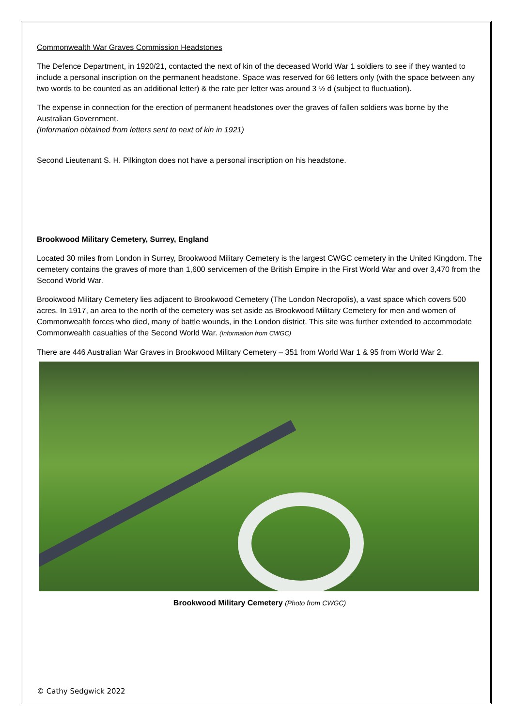Commonwealth War Graves Commission Headstones
The Defence Department, in 1920/21, contacted the next of kin of the deceased World War 1 soldiers to see if they wanted to include a personal inscription on the permanent headstone. Space was reserved for 66 letters only (with the space between any two words to be counted as an additional letter) & the rate per letter was around 3 ½ d (subject to fluctuation).
The expense in connection for the erection of permanent headstones over the graves of fallen soldiers was borne by the Australian Government.
(Information obtained from letters sent to next of kin in 1921)
Second Lieutenant S. H. Pilkington does not have a personal inscription on his headstone.
Brookwood Military Cemetery, Surrey, England
Located 30 miles from London in Surrey, Brookwood Military Cemetery is the largest CWGC cemetery in the United Kingdom. The cemetery contains the graves of more than 1,600 servicemen of the British Empire in the First World War and over 3,470 from the Second World War.
Brookwood Military Cemetery lies adjacent to Brookwood Cemetery (The London Necropolis), a vast space which covers 500 acres. In 1917, an area to the north of the cemetery was set aside as Brookwood Military Cemetery for men and women of Commonwealth forces who died, many of battle wounds, in the London district. This site was further extended to accommodate Commonwealth casualties of the Second World War. (Information from CWGC)
There are 446 Australian War Graves in Brookwood Military Cemetery – 351 from World War 1 & 95 from World War 2.
Brookwood Military Cemetery (Photo from CWGC)
© Cathy Sedgwick 2022